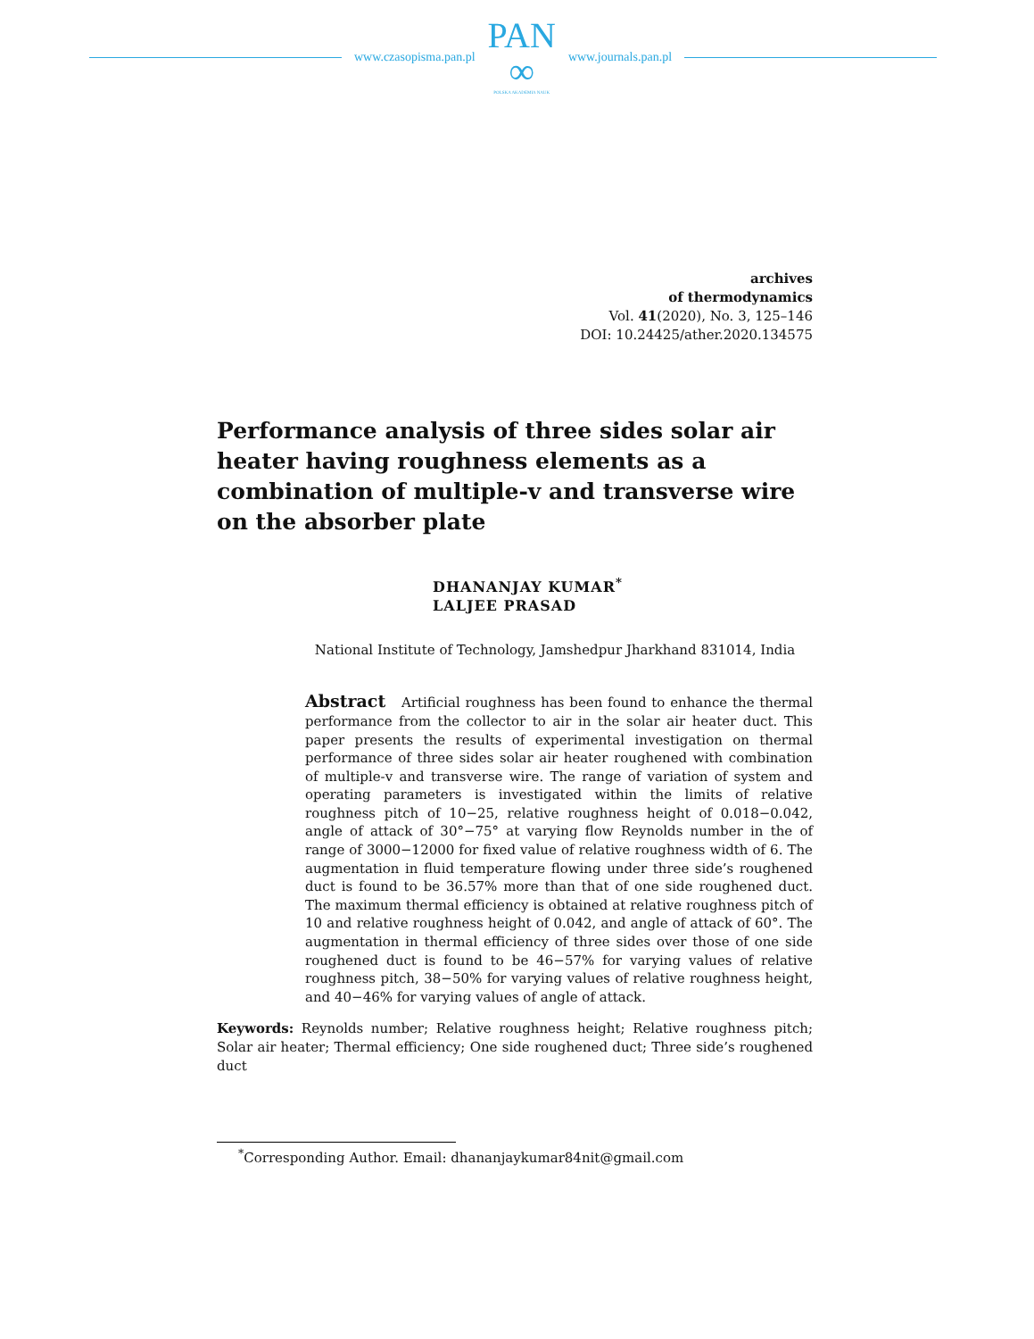www.czasopisma.pan.pl
PAN
∞
POLSKA AKADEMIA NAUK
www.journals.pan.pl
archives
of thermodynamics
Vol. 41(2020), No. 3, 125–146
DOI: 10.24425/ather.2020.134575
Performance analysis of three sides solar air heater having roughness elements as a combination of multiple-v and transverse wire on the absorber plate
DHANANJAY KUMAR<sup>*</sup>
LALJEE PRASAD
National Institute of Technology, Jamshedpur Jharkhand 831014, India
Abstract Artificial roughness has been found to enhance the thermal performance from the collector to air in the solar air heater duct. This paper presents the results of experimental investigation on thermal performance of three sides solar air heater roughened with combination of multiple-v and transverse wire. The range of variation of system and operating parameters is investigated within the limits of relative roughness pitch of 10−25, relative roughness height of 0.018−0.042, angle of attack of 30°−75° at varying flow Reynolds number in the of range of 3000−12000 for fixed value of relative roughness width of 6. The augmentation in fluid temperature flowing under three side’s roughened duct is found to be 36.57% more than that of one side roughened duct. The maximum thermal efficiency is obtained at relative roughness pitch of 10 and relative roughness height of 0.042, and angle of attack of 60°. The augmentation in thermal efficiency of three sides over those of one side roughened duct is found to be 46−57% for varying values of relative roughness pitch, 38−50% for varying values of relative roughness height, and 40−46% for varying values of angle of attack.
Keywords: Reynolds number; Relative roughness height; Relative roughness pitch; Solar air heater; Thermal efficiency; One side roughened duct; Three side’s roughened duct
<sup>*</sup> Corresponding Author. Email: dhananjaykumar84nit@gmail.com